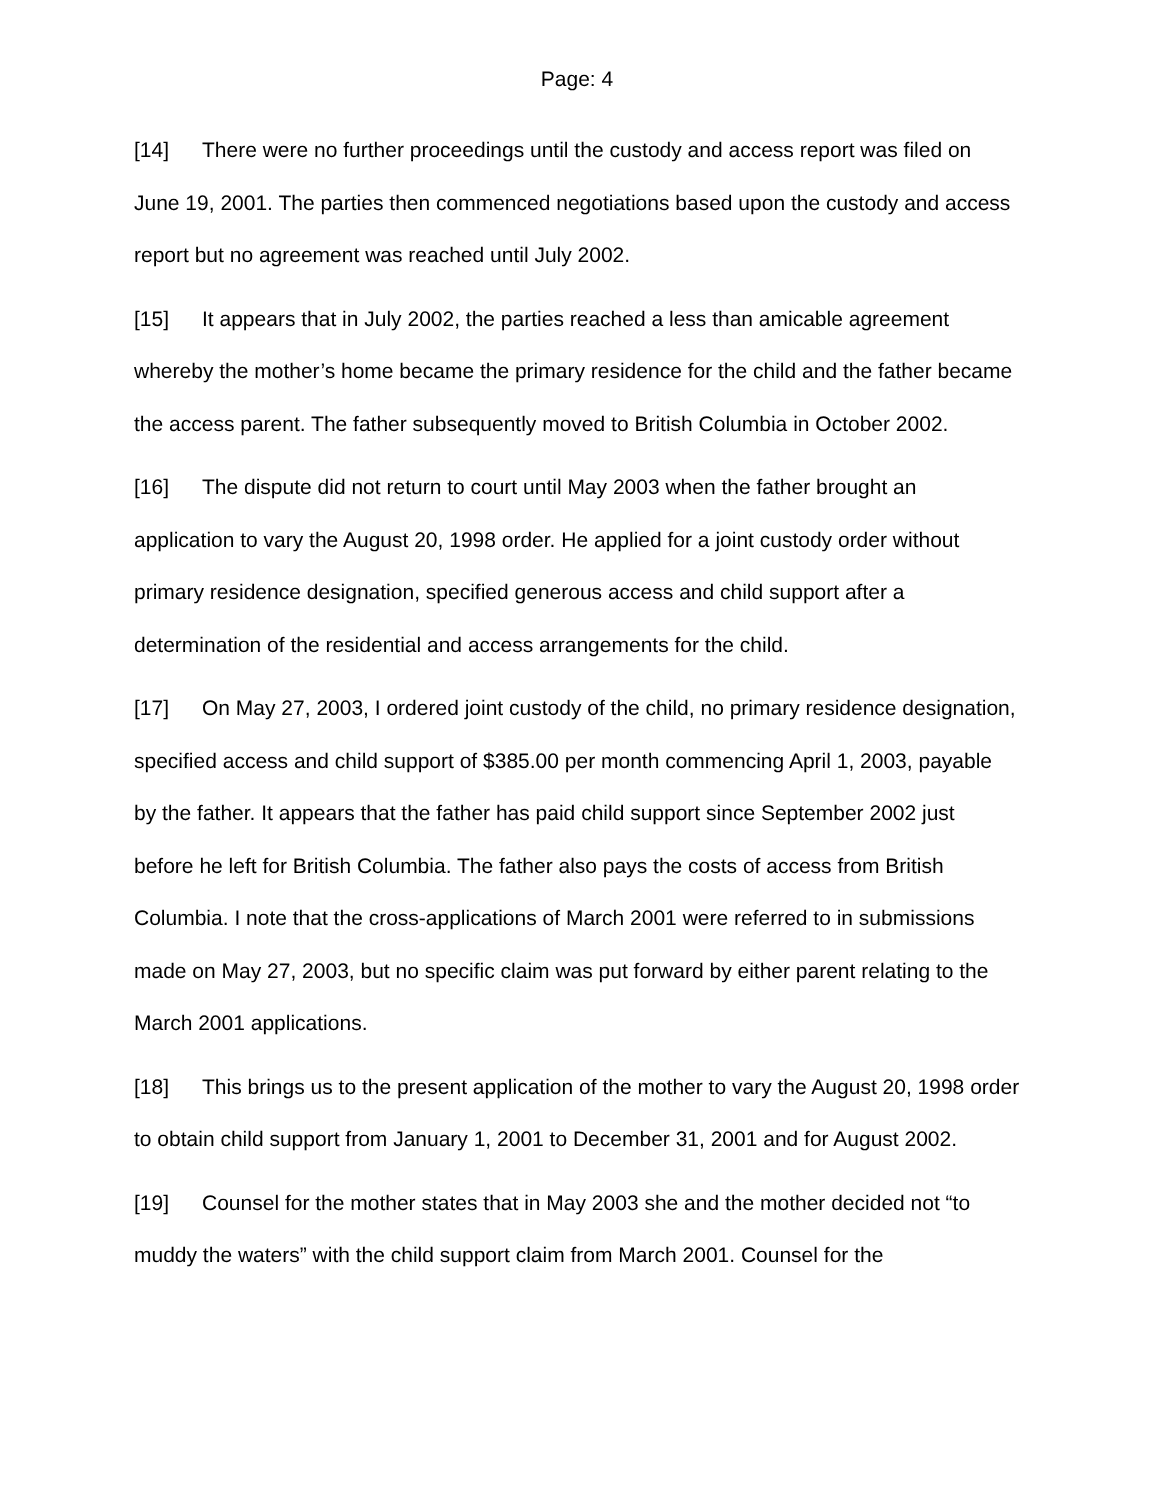Page: 4
[14] There were no further proceedings until the custody and access report was filed on June 19, 2001. The parties then commenced negotiations based upon the custody and access report but no agreement was reached until July 2002.
[15] It appears that in July 2002, the parties reached a less than amicable agreement whereby the mother’s home became the primary residence for the child and the father became the access parent. The father subsequently moved to British Columbia in October 2002.
[16] The dispute did not return to court until May 2003 when the father brought an application to vary the August 20, 1998 order. He applied for a joint custody order without primary residence designation, specified generous access and child support after a determination of the residential and access arrangements for the child.
[17] On May 27, 2003, I ordered joint custody of the child, no primary residence designation, specified access and child support of $385.00 per month commencing April 1, 2003, payable by the father. It appears that the father has paid child support since September 2002 just before he left for British Columbia. The father also pays the costs of access from British Columbia. I note that the cross-applications of March 2001 were referred to in submissions made on May 27, 2003, but no specific claim was put forward by either parent relating to the March 2001 applications.
[18] This brings us to the present application of the mother to vary the August 20, 1998 order to obtain child support from January 1, 2001 to December 31, 2001 and for August 2002.
[19] Counsel for the mother states that in May 2003 she and the mother decided not “to muddy the waters” with the child support claim from March 2001. Counsel for the